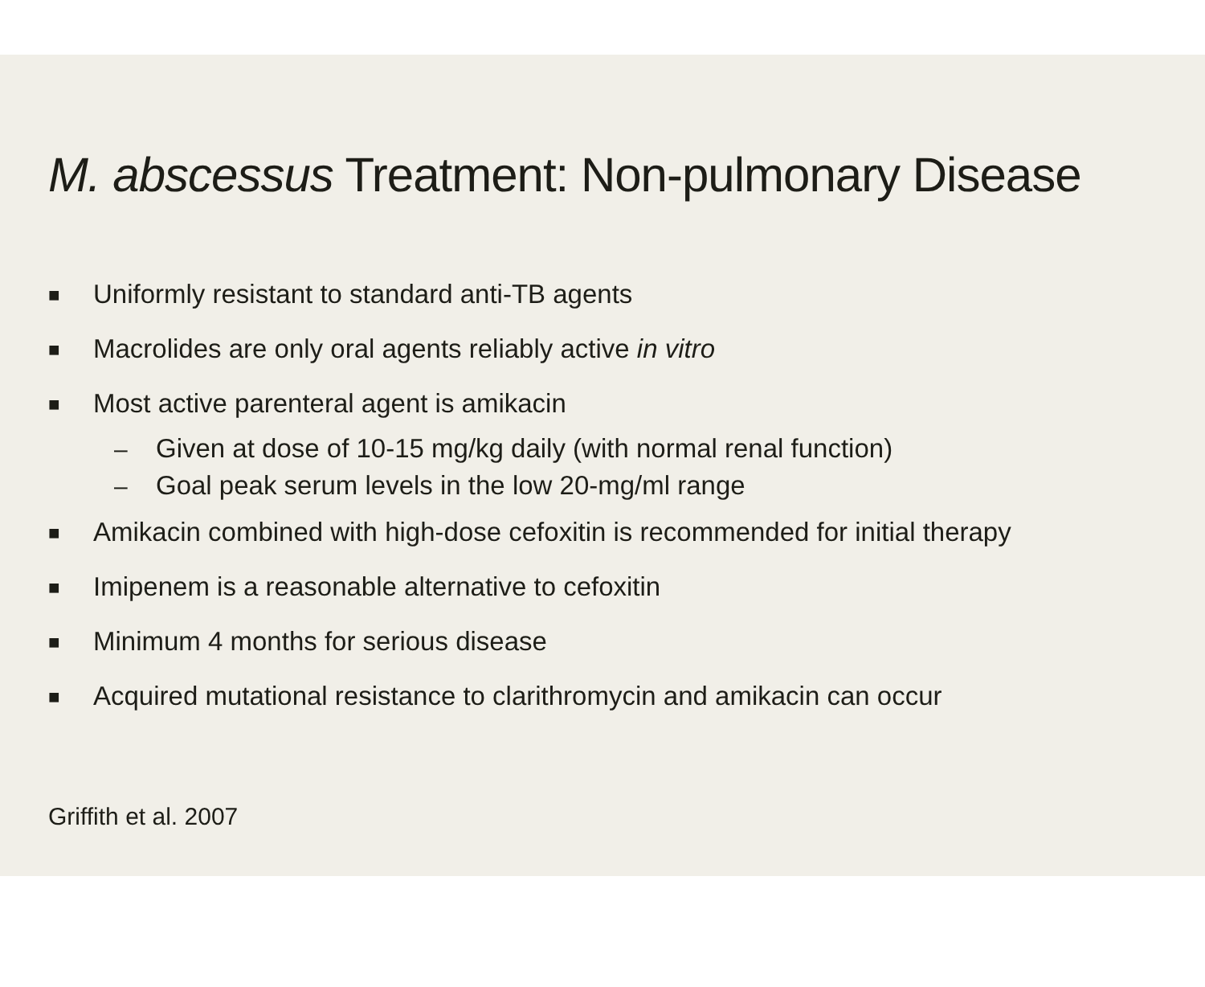M. abscessus Treatment: Non-pulmonary Disease
■ Uniformly resistant to standard anti-TB agents
■ Macrolides are only oral agents reliably active in vitro
■ Most active parenteral agent is amikacin
– Given at dose of 10-15 mg/kg daily (with normal renal function)
– Goal peak serum levels in the low 20-mg/ml range
■ Amikacin combined with high-dose cefoxitin is recommended for initial therapy
■ Imipenem is a reasonable alternative to cefoxitin
■ Minimum 4 months for serious disease
■ Acquired mutational resistance to clarithromycin and amikacin can occur
Griffith et al. 2007